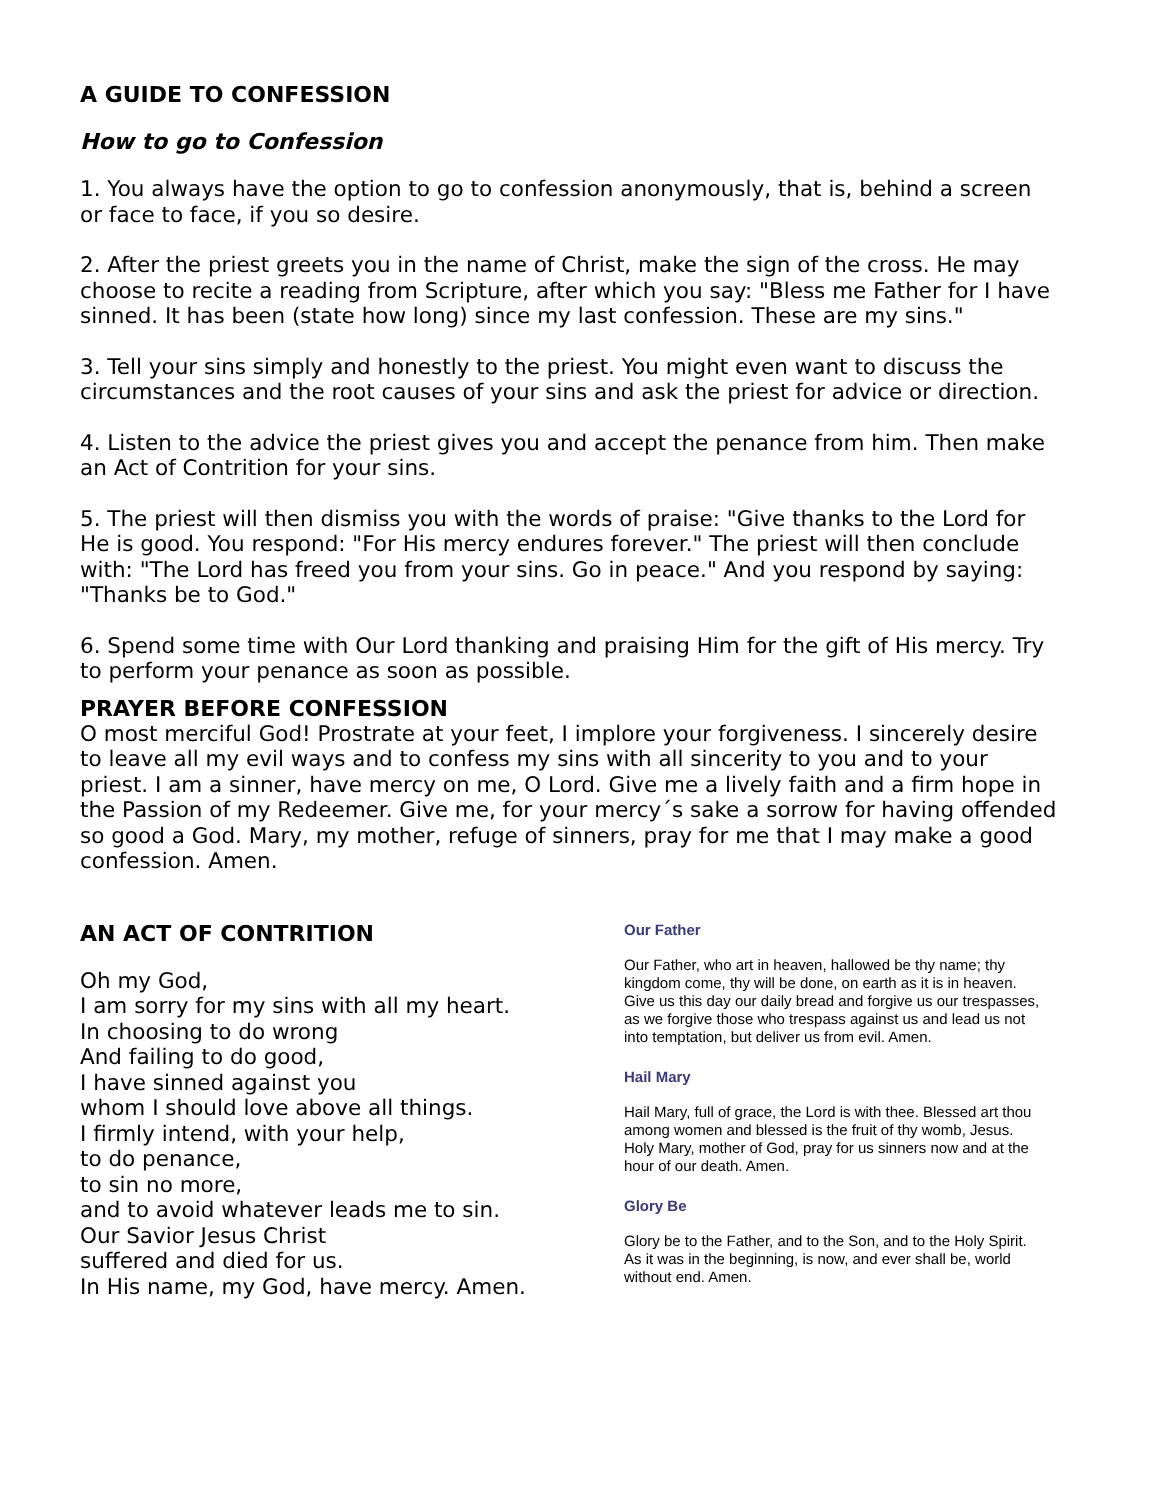A GUIDE TO CONFESSION
How to go to Confession
1. You always have the option to go to confession anonymously, that is, behind a screen or face to face, if you so desire.
2. After the priest greets you in the name of Christ, make the sign of the cross. He may choose to recite a reading from Scripture, after which you say: "Bless me Father for I have sinned. It has been (state how long) since my last confession. These are my sins."
3. Tell your sins simply and honestly to the priest. You might even want to discuss the circumstances and the root causes of your sins and ask the priest for advice or direction.
4. Listen to the advice the priest gives you and accept the penance from him. Then make an Act of Contrition for your sins.
5. The priest will then dismiss you with the words of praise: "Give thanks to the Lord for He is good. You respond: "For His mercy endures forever." The priest will then conclude with: "The Lord has freed you from your sins. Go in peace." And you respond by saying: "Thanks be to God."
6. Spend some time with Our Lord thanking and praising Him for the gift of His mercy. Try to perform your penance as soon as possible.
PRAYER BEFORE CONFESSION
O most merciful God! Prostrate at your feet, I implore your forgiveness. I sincerely desire to leave all my evil ways and to confess my sins with all sincerity to you and to your priest. I am a sinner, have mercy on me, O Lord. Give me a lively faith and a firm hope in the Passion of my Redeemer. Give me, for your mercy´s sake a sorrow for having offended so good a God. Mary, my mother, refuge of sinners, pray for me that I may make a good confession. Amen.
AN ACT OF CONTRITION
Oh my God,
I am sorry for my sins with all my heart.
In choosing to do wrong
And failing to do good,
I have sinned against you
whom I should love above all things.
I firmly intend, with your help,
to do penance,
to sin no more,
and to avoid whatever leads me to sin.
Our Savior Jesus Christ
suffered and died for us.
In His name, my God, have mercy. Amen.
Our Father
Our Father, who art in heaven, hallowed be thy name; thy kingdom come, thy will be done, on earth as it is in heaven. Give us this day our daily bread and forgive us our trespasses, as we forgive those who trespass against us and lead us not into temptation, but deliver us from evil. Amen.
Hail Mary
Hail Mary, full of grace, the Lord is with thee. Blessed art thou among women and blessed is the fruit of thy womb, Jesus. Holy Mary, mother of God, pray for us sinners now and at the hour of our death. Amen.
Glory Be
Glory be to the Father, and to the Son, and to the Holy Spirit. As it was in the beginning, is now, and ever shall be, world without end. Amen.